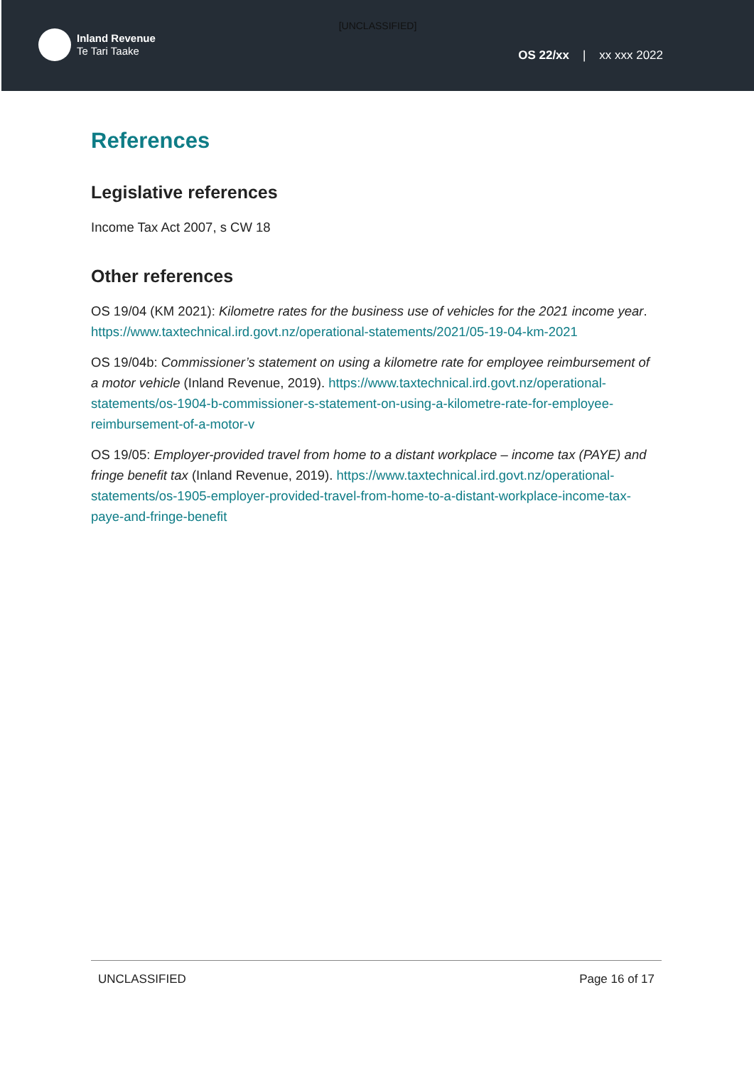[UNCLASSIFIED]
Inland Revenue
Te Tari Taake
OS 22/xx | xx xxx 2022
References
Legislative references
Income Tax Act 2007, s CW 18
Other references
OS 19/04 (KM 2021): Kilometre rates for the business use of vehicles for the 2021 income year. https://www.taxtechnical.ird.govt.nz/operational-statements/2021/05-19-04-km-2021
OS 19/04b: Commissioner’s statement on using a kilometre rate for employee reimbursement of a motor vehicle (Inland Revenue, 2019). https://www.taxtechnical.ird.govt.nz/operational-statements/os-1904-b-commissioner-s-statement-on-using-a-kilometre-rate-for-employee-reimbursement-of-a-motor-v
OS 19/05: Employer-provided travel from home to a distant workplace – income tax (PAYE) and fringe benefit tax (Inland Revenue, 2019). https://www.taxtechnical.ird.govt.nz/operational-statements/os-1905-employer-provided-travel-from-home-to-a-distant-workplace-income-tax-paye-and-fringe-benefit
UNCLASSIFIED Page 16 of 17